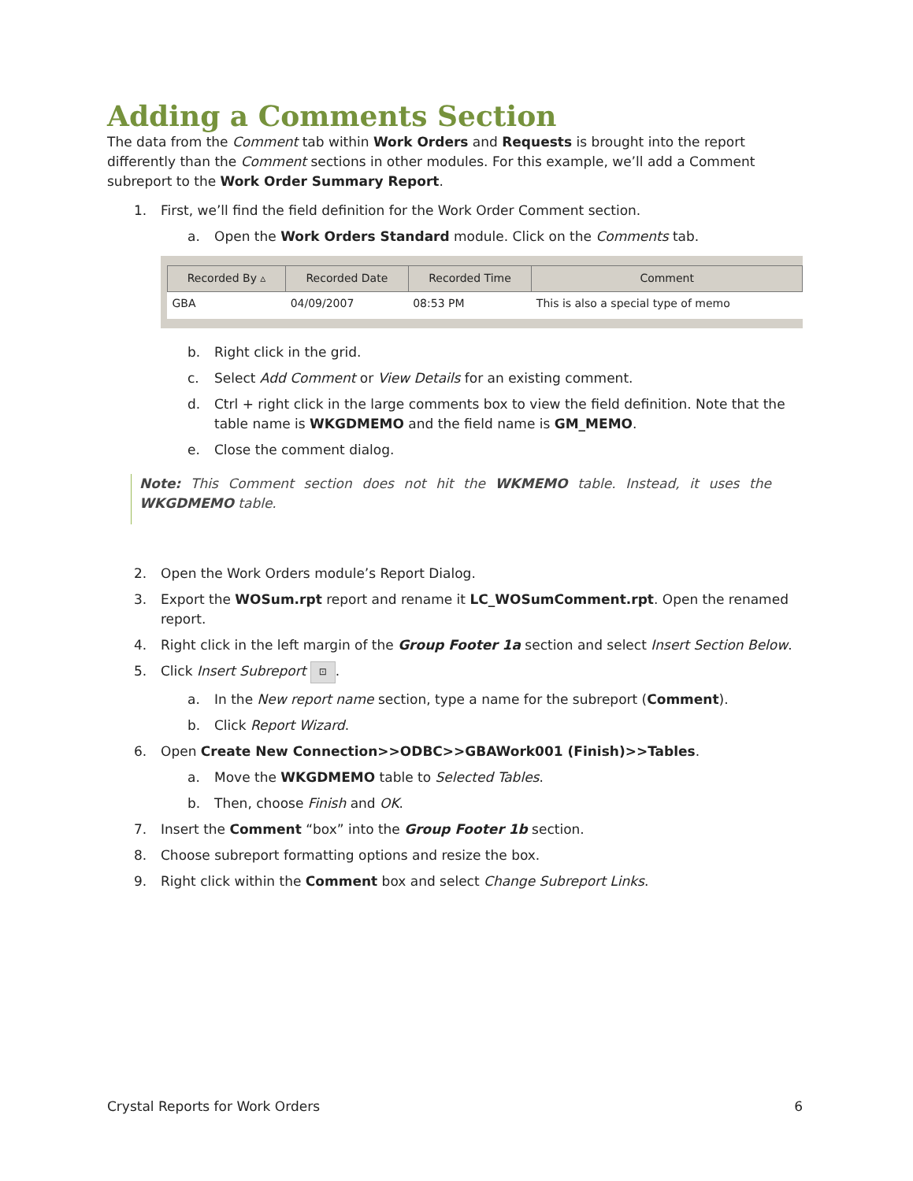Adding a Comments Section
The data from the Comment tab within Work Orders and Requests is brought into the report differently than the Comment sections in other modules. For this example, we’ll add a Comment subreport to the Work Order Summary Report.
1. First, we’ll find the field definition for the Work Order Comment section.
a. Open the Work Orders Standard module. Click on the Comments tab.
| Recorded By ▵ | Recorded Date | Recorded Time | Comment |
| --- | --- | --- | --- |
| GBA | 04/09/2007 | 08:53 PM | This is also a special type of memo |
b. Right click in the grid.
c. Select Add Comment or View Details for an existing comment.
d. Ctrl + right click in the large comments box to view the field definition. Note that the table name is WKGDMEMO and the field name is GM_MEMO.
e. Close the comment dialog.
Note: This Comment section does not hit the WKMEMO table. Instead, it uses the WKGDMEMO table.
2. Open the Work Orders module’s Report Dialog.
3. Export the WOSum.rpt report and rename it LC_WOSumComment.rpt. Open the renamed report.
4. Right click in the left margin of the Group Footer 1a section and select Insert Section Below.
5. Click Insert Subreport ⊡.
a. In the New report name section, type a name for the subreport (Comment).
b. Click Report Wizard.
6. Open Create New Connection>>ODBC>>GBAWork001 (Finish)>>Tables.
a. Move the WKGDMEMO table to Selected Tables.
b. Then, choose Finish and OK.
7. Insert the Comment “box” into the Group Footer 1b section.
8. Choose subreport formatting options and resize the box.
9. Right click within the Comment box and select Change Subreport Links.
Crystal Reports for Work Orders 6